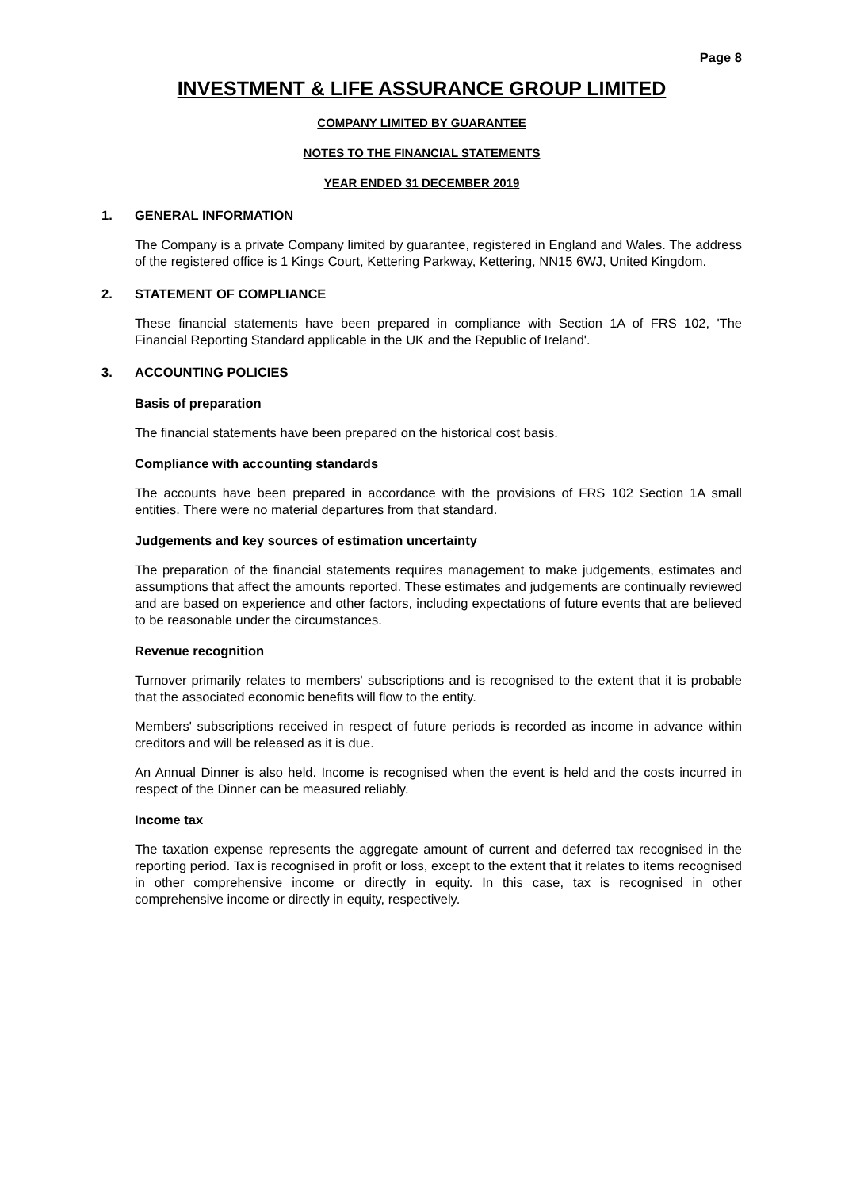Page 8
INVESTMENT & LIFE ASSURANCE GROUP LIMITED
COMPANY LIMITED BY GUARANTEE
NOTES TO THE FINANCIAL STATEMENTS
YEAR ENDED 31 DECEMBER 2019
1. GENERAL INFORMATION
The Company is a private Company limited by guarantee, registered in England and Wales. The address of the registered office is 1 Kings Court, Kettering Parkway, Kettering, NN15 6WJ, United Kingdom.
2. STATEMENT OF COMPLIANCE
These financial statements have been prepared in compliance with Section 1A of FRS 102, 'The Financial Reporting Standard applicable in the UK and the Republic of Ireland'.
3. ACCOUNTING POLICIES
Basis of preparation
The financial statements have been prepared on the historical cost basis.
Compliance with accounting standards
The accounts have been prepared in accordance with the provisions of FRS 102 Section 1A small entities. There were no material departures from that standard.
Judgements and key sources of estimation uncertainty
The preparation of the financial statements requires management to make judgements, estimates and assumptions that affect the amounts reported. These estimates and judgements are continually reviewed and are based on experience and other factors, including expectations of future events that are believed to be reasonable under the circumstances.
Revenue recognition
Turnover primarily relates to members' subscriptions and is recognised to the extent that it is probable that the associated economic benefits will flow to the entity.
Members' subscriptions received in respect of future periods is recorded as income in advance within creditors and will be released as it is due.
An Annual Dinner is also held. Income is recognised when the event is held and the costs incurred in respect of the Dinner can be measured reliably.
Income tax
The taxation expense represents the aggregate amount of current and deferred tax recognised in the reporting period. Tax is recognised in profit or loss, except to the extent that it relates to items recognised in other comprehensive income or directly in equity. In this case, tax is recognised in other comprehensive income or directly in equity, respectively.